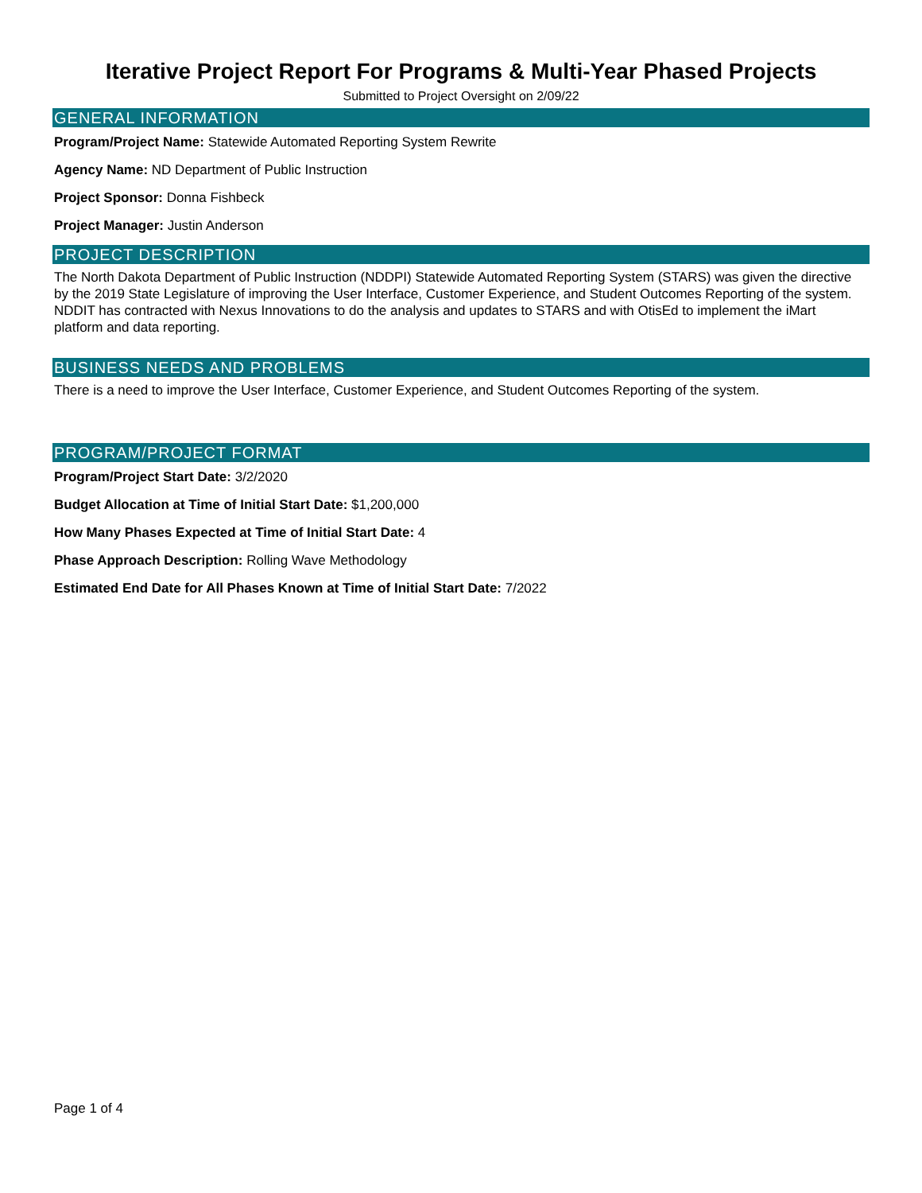Iterative Project Report For Programs & Multi-Year Phased Projects
Submitted to Project Oversight on 2/09/22
GENERAL INFORMATION
Program/Project Name: Statewide Automated Reporting System Rewrite
Agency Name: ND Department of Public Instruction
Project Sponsor: Donna Fishbeck
Project Manager: Justin Anderson
PROJECT DESCRIPTION
The North Dakota Department of Public Instruction (NDDPI) Statewide Automated Reporting System (STARS) was given the directive by the 2019 State Legislature of improving the User Interface, Customer Experience, and Student Outcomes Reporting of the system. NDDIT has contracted with Nexus Innovations to do the analysis and updates to STARS and with OtisEd to implement the iMart platform and data reporting.
BUSINESS NEEDS AND PROBLEMS
There is a need to improve the User Interface, Customer Experience, and Student Outcomes Reporting of the system.
PROGRAM/PROJECT FORMAT
Program/Project Start Date: 3/2/2020
Budget Allocation at Time of Initial Start Date: $1,200,000
How Many Phases Expected at Time of Initial Start Date: 4
Phase Approach Description: Rolling Wave Methodology
Estimated End Date for All Phases Known at Time of Initial Start Date: 7/2022
Page 1 of 4